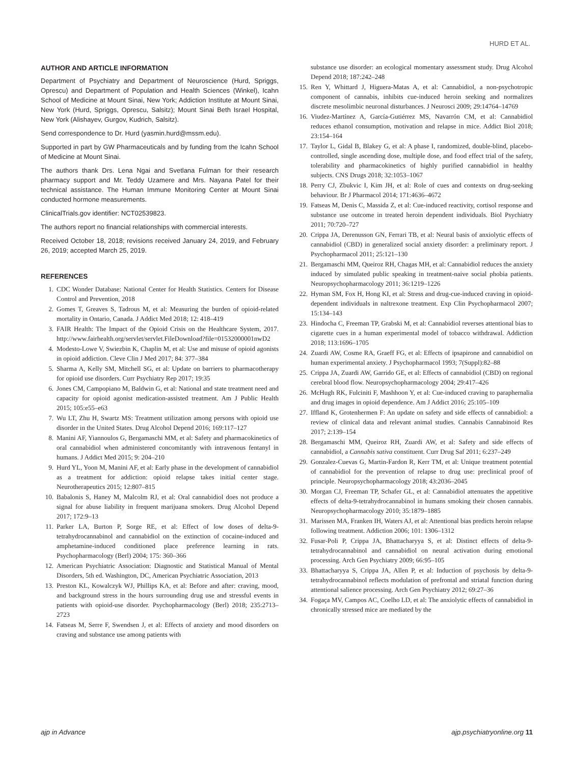HURD ET AL.
AUTHOR AND ARTICLE INFORMATION
Department of Psychiatry and Department of Neuroscience (Hurd, Spriggs, Oprescu) and Department of Population and Health Sciences (Winkel), Icahn School of Medicine at Mount Sinai, New York; Addiction Institute at Mount Sinai, New York (Hurd, Spriggs, Oprescu, Salsitz); Mount Sinai Beth Israel Hospital, New York (Alishayev, Gurgov, Kudrich, Salsitz).
Send correspondence to Dr. Hurd (yasmin.hurd@mssm.edu).
Supported in part by GW Pharmaceuticals and by funding from the Icahn School of Medicine at Mount Sinai.
The authors thank Drs. Lena Ngai and Svetlana Fulman for their research pharmacy support and Mr. Teddy Uzamere and Mrs. Nayana Patel for their technical assistance. The Human Immune Monitoring Center at Mount Sinai conducted hormone measurements.
ClinicalTrials.gov identifier: NCT02539823.
The authors report no financial relationships with commercial interests.
Received October 18, 2018; revisions received January 24, 2019, and February 26, 2019; accepted March 25, 2019.
REFERENCES
1. CDC Wonder Database: National Center for Health Statistics. Centers for Disease Control and Prevention, 2018
2. Gomes T, Greaves S, Tadrous M, et al: Measuring the burden of opioid-related mortality in Ontario, Canada. J Addict Med 2018; 12: 418–419
3. FAIR Health: The Impact of the Opioid Crisis on the Healthcare System, 2017. http://www.fairhealth.org/servlet/servlet.FileDownload?file=01532000001nwD2
4. Modesto-Lowe V, Swiezbin K, Chaplin M, et al: Use and misuse of opioid agonists in opioid addiction. Cleve Clin J Med 2017; 84: 377–384
5. Sharma A, Kelly SM, Mitchell SG, et al: Update on barriers to pharmacotherapy for opioid use disorders. Curr Psychiatry Rep 2017; 19:35
6. Jones CM, Campopiano M, Baldwin G, et al: National and state treatment need and capacity for opioid agonist medication-assisted treatment. Am J Public Health 2015; 105:e55–e63
7. Wu LT, Zhu H, Swartz MS: Treatment utilization among persons with opioid use disorder in the United States. Drug Alcohol Depend 2016; 169:117–127
8. Manini AF, Yiannoulos G, Bergamaschi MM, et al: Safety and pharmacokinetics of oral cannabidiol when administered concomitantly with intravenous fentanyl in humans. J Addict Med 2015; 9: 204–210
9. Hurd YL, Yoon M, Manini AF, et al: Early phase in the development of cannabidiol as a treatment for addiction: opioid relapse takes initial center stage. Neurotherapeutics 2015; 12:807–815
10. Babalonis S, Haney M, Malcolm RJ, et al: Oral cannabidiol does not produce a signal for abuse liability in frequent marijuana smokers. Drug Alcohol Depend 2017; 172:9–13
11. Parker LA, Burton P, Sorge RE, et al: Effect of low doses of delta-9-tetrahydrocannabinol and cannabidiol on the extinction of cocaine-induced and amphetamine-induced conditioned place preference learning in rats. Psychopharmacology (Berl) 2004; 175: 360–366
12. American Psychiatric Association: Diagnostic and Statistical Manual of Mental Disorders, 5th ed. Washington, DC, American Psychiatric Association, 2013
13. Preston KL, Kowalczyk WJ, Phillips KA, et al: Before and after: craving, mood, and background stress in the hours surrounding drug use and stressful events in patients with opioid-use disorder. Psychopharmacology (Berl) 2018; 235:2713–2723
14. Fatseas M, Serre F, Swendsen J, et al: Effects of anxiety and mood disorders on craving and substance use among patients with
substance use disorder: an ecological momentary assessment study. Drug Alcohol Depend 2018; 187:242–248
15. Ren Y, Whittard J, Higuera-Matas A, et al: Cannabidiol, a non-psychotropic component of cannabis, inhibits cue-induced heroin seeking and normalizes discrete mesolimbic neuronal disturbances. J Neurosci 2009; 29:14764–14769
16. Viudez-Martínez A, García-Gutiérrez MS, Navarrón CM, et al: Cannabidiol reduces ethanol consumption, motivation and relapse in mice. Addict Biol 2018; 23:154–164
17. Taylor L, Gidal B, Blakey G, et al: A phase I, randomized, double-blind, placebo-controlled, single ascending dose, multiple dose, and food effect trial of the safety, tolerability and pharmacokinetics of highly purified cannabidiol in healthy subjects. CNS Drugs 2018; 32:1053–1067
18. Perry CJ, Zbukvic I, Kim JH, et al: Role of cues and contexts on drug-seeking behaviour. Br J Pharmacol 2014; 171:4636–4672
19. Fatseas M, Denis C, Massida Z, et al: Cue-induced reactivity, cortisol response and substance use outcome in treated heroin dependent individuals. Biol Psychiatry 2011; 70:720–727
20. Crippa JA, Derenusson GN, Ferrari TB, et al: Neural basis of anxiolytic effects of cannabidiol (CBD) in generalized social anxiety disorder: a preliminary report. J Psychopharmacol 2011; 25:121–130
21. Bergamaschi MM, Queiroz RH, Chagas MH, et al: Cannabidiol reduces the anxiety induced by simulated public speaking in treatment-naive social phobia patients. Neuropsychopharmacology 2011; 36:1219–1226
22. Hyman SM, Fox H, Hong KI, et al: Stress and drug-cue-induced craving in opioid-dependent individuals in naltrexone treatment. Exp Clin Psychopharmacol 2007; 15:134–143
23. Hindocha C, Freeman TP, Grabski M, et al: Cannabidiol reverses attentional bias to cigarette cues in a human experimental model of tobacco withdrawal. Addiction 2018; 113:1696–1705
24. Zuardi AW, Cosme RA, Graeff FG, et al: Effects of ipsapirone and cannabidiol on human experimental anxiety. J Psychopharmacol 1993; 7(Suppl):82–88
25. Crippa JA, Zuardi AW, Garrido GE, et al: Effects of cannabidiol (CBD) on regional cerebral blood flow. Neuropsychopharmacology 2004; 29:417–426
26. McHugh RK, Fulciniti F, Mashhoon Y, et al: Cue-induced craving to paraphernalia and drug images in opioid dependence. Am J Addict 2016; 25:105–109
27. Iffland K, Grotenhermen F: An update on safety and side effects of cannabidiol: a review of clinical data and relevant animal studies. Cannabis Cannabinoid Res 2017; 2:139–154
28. Bergamaschi MM, Queiroz RH, Zuardi AW, et al: Safety and side effects of cannabidiol, a Cannabis sativa constituent. Curr Drug Saf 2011; 6:237–249
29. Gonzalez-Cuevas G, Martin-Fardon R, Kerr TM, et al: Unique treatment potential of cannabidiol for the prevention of relapse to drug use: preclinical proof of principle. Neuropsychopharmacology 2018; 43:2036–2045
30. Morgan CJ, Freeman TP, Schafer GL, et al: Cannabidiol attenuates the appetitive effects of delta-9-tetrahydrocannabinol in humans smoking their chosen cannabis. Neuropsychopharmacology 2010; 35:1879–1885
31. Marissen MA, Franken IH, Waters AJ, et al: Attentional bias predicts heroin relapse following treatment. Addiction 2006; 101: 1306–1312
32. Fusar-Poli P, Crippa JA, Bhattacharyya S, et al: Distinct effects of delta-9-tetrahydrocannabinol and cannabidiol on neural activation during emotional processing. Arch Gen Psychiatry 2009; 66:95–105
33. Bhattacharyya S, Crippa JA, Allen P, et al: Induction of psychosis by delta-9-tetrahydrocannabinol reflects modulation of prefrontal and striatal function during attentional salience processing. Arch Gen Psychiatry 2012; 69:27–36
34. Fogaça MV, Campos AC, Coelho LD, et al: The anxiolytic effects of cannabidiol in chronically stressed mice are mediated by the
ajp in Advance ajp.psychiatryonline.org 11